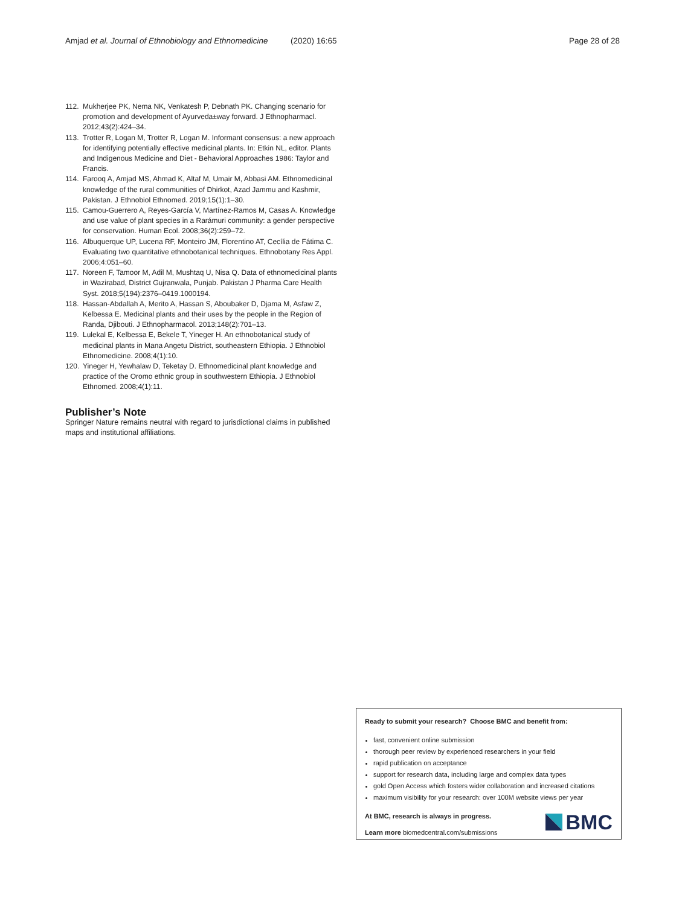Amjad et al. Journal of Ethnobiology and Ethnomedicine (2020) 16:65 Page 28 of 28
112. Mukherjee PK, Nema NK, Venkatesh P, Debnath PK. Changing scenario for promotion and development of Ayurveda±way forward. J Ethnopharmacl. 2012;43(2):424–34.
113. Trotter R, Logan M, Trotter R, Logan M. Informant consensus: a new approach for identifying potentially effective medicinal plants. In: Etkin NL, editor. Plants and Indigenous Medicine and Diet - Behavioral Approaches 1986: Taylor and Francis.
114. Farooq A, Amjad MS, Ahmad K, Altaf M, Umair M, Abbasi AM. Ethnomedicinal knowledge of the rural communities of Dhirkot, Azad Jammu and Kashmir, Pakistan. J Ethnobiol Ethnomed. 2019;15(1):1–30.
115. Camou-Guerrero A, Reyes-García V, Martínez-Ramos M, Casas A. Knowledge and use value of plant species in a Rarámuri community: a gender perspective for conservation. Human Ecol. 2008;36(2):259–72.
116. Albuquerque UP, Lucena RF, Monteiro JM, Florentino AT, Cecília de Fátima C. Evaluating two quantitative ethnobotanical techniques. Ethnobotany Res Appl. 2006;4:051–60.
117. Noreen F, Tamoor M, Adil M, Mushtaq U, Nisa Q. Data of ethnomedicinal plants in Wazirabad, District Gujranwala, Punjab. Pakistan J Pharma Care Health Syst. 2018;5(194):2376–0419.1000194.
118. Hassan-Abdallah A, Merito A, Hassan S, Aboubaker D, Djama M, Asfaw Z, Kelbessa E. Medicinal plants and their uses by the people in the Region of Randa, Djibouti. J Ethnopharmacol. 2013;148(2):701–13.
119. Lulekal E, Kelbessa E, Bekele T, Yineger H. An ethnobotanical study of medicinal plants in Mana Angetu District, southeastern Ethiopia. J Ethnobiol Ethnomedicine. 2008;4(1):10.
120. Yineger H, Yewhalaw D, Teketay D. Ethnomedicinal plant knowledge and practice of the Oromo ethnic group in southwestern Ethiopia. J Ethnobiol Ethnomed. 2008;4(1):11.
Publisher’s Note
Springer Nature remains neutral with regard to jurisdictional claims in published maps and institutional affiliations.
Ready to submit your research? Choose BMC and benefit from:
fast, convenient online submission
thorough peer review by experienced researchers in your field
rapid publication on acceptance
support for research data, including large and complex data types
gold Open Access which fosters wider collaboration and increased citations
maximum visibility for your research: over 100M website views per year
At BMC, research is always in progress.
Learn more biomedcentral.com/submissions
BMC